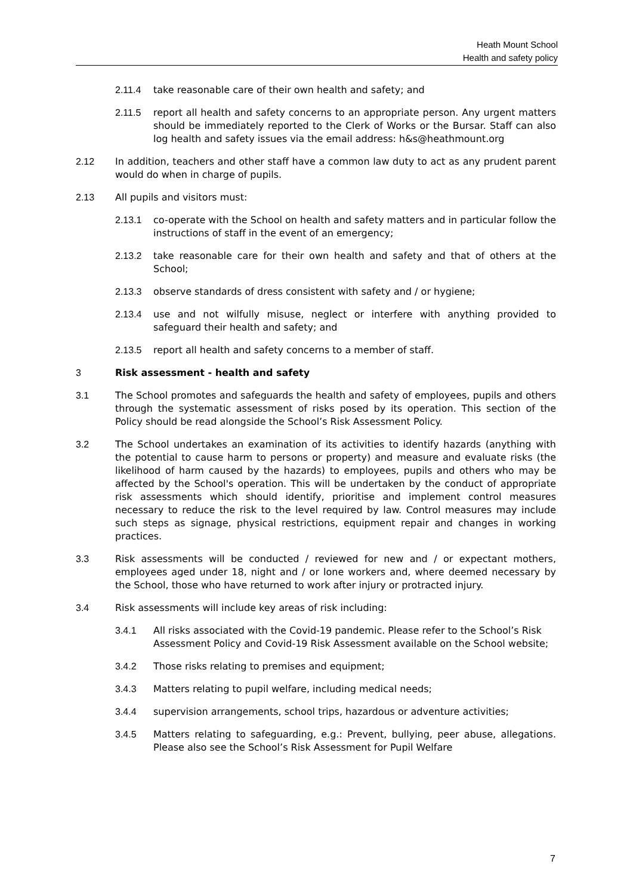Heath Mount School
Health and safety policy
2.11.4 take reasonable care of their own health and safety; and
2.11.5 report all health and safety concerns to an appropriate person. Any urgent matters should be immediately reported to the Clerk of Works or the Bursar. Staff can also log health and safety issues via the email address: h&s@heathmount.org
2.12 In addition, teachers and other staff have a common law duty to act as any prudent parent would do when in charge of pupils.
2.13 All pupils and visitors must:
2.13.1 co-operate with the School on health and safety matters and in particular follow the instructions of staff in the event of an emergency;
2.13.2 take reasonable care for their own health and safety and that of others at the School;
2.13.3 observe standards of dress consistent with safety and / or hygiene;
2.13.4 use and not wilfully misuse, neglect or interfere with anything provided to safeguard their health and safety; and
2.13.5 report all health and safety concerns to a member of staff.
3 Risk assessment - health and safety
3.1 The School promotes and safeguards the health and safety of employees, pupils and others through the systematic assessment of risks posed by its operation. This section of the Policy should be read alongside the School’s Risk Assessment Policy.
3.2 The School undertakes an examination of its activities to identify hazards (anything with the potential to cause harm to persons or property) and measure and evaluate risks (the likelihood of harm caused by the hazards) to employees, pupils and others who may be affected by the School's operation. This will be undertaken by the conduct of appropriate risk assessments which should identify, prioritise and implement control measures necessary to reduce the risk to the level required by law. Control measures may include such steps as signage, physical restrictions, equipment repair and changes in working practices.
3.3 Risk assessments will be conducted / reviewed for new and / or expectant mothers, employees aged under 18, night and / or lone workers and, where deemed necessary by the School, those who have returned to work after injury or protracted injury.
3.4 Risk assessments will include key areas of risk including:
3.4.1 All risks associated with the Covid-19 pandemic. Please refer to the School’s Risk Assessment Policy and Covid-19 Risk Assessment available on the School website;
3.4.2 Those risks relating to premises and equipment;
3.4.3 Matters relating to pupil welfare, including medical needs;
3.4.4 supervision arrangements, school trips, hazardous or adventure activities;
3.4.5 Matters relating to safeguarding, e.g.: Prevent, bullying, peer abuse, allegations. Please also see the School’s Risk Assessment for Pupil Welfare
7